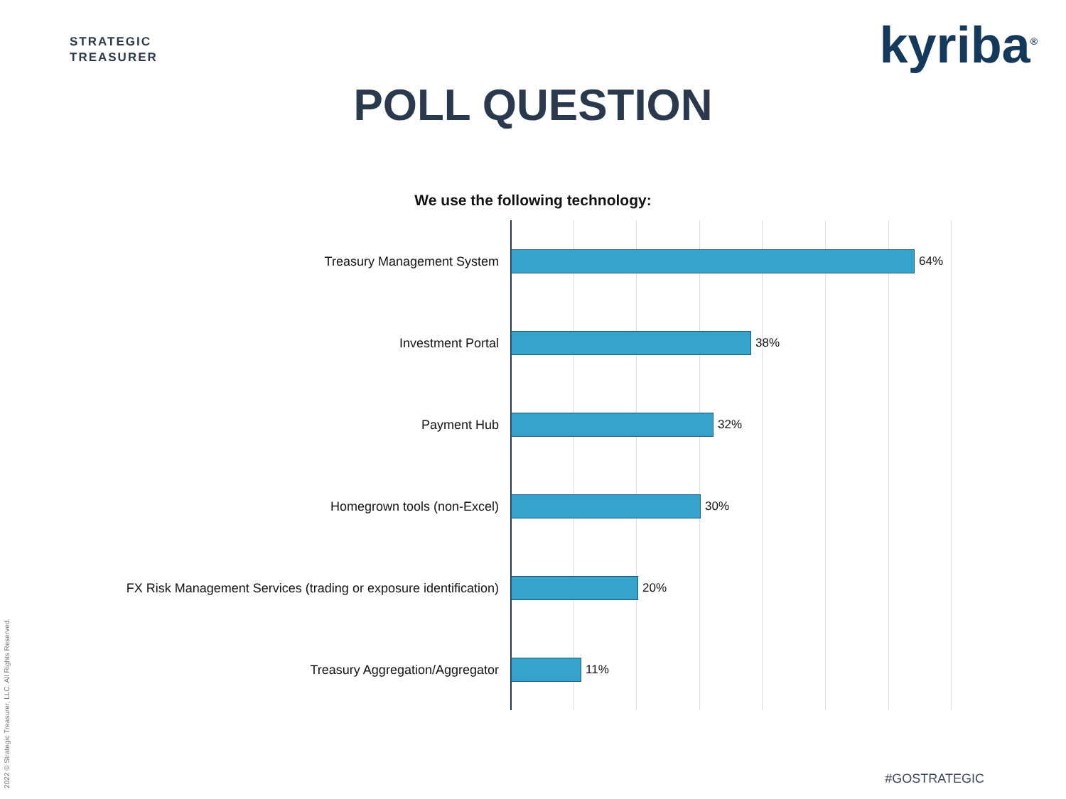STRATEGIC
TREASURER
kyriba<sup>®</sup>
POLL QUESTION
We use the following technology:
Treasury Management System 64%
Investment Portal 38%
Payment Hub 32%
Homegrown tools (non-Excel) 30%
FX Risk Management Services (trading or exposure identification) 20%
Treasury Aggregation/Aggregator 11%
2022 © Strategic Treasurer, LLC. All Rights Reserved.
#GOSTRATEGIC